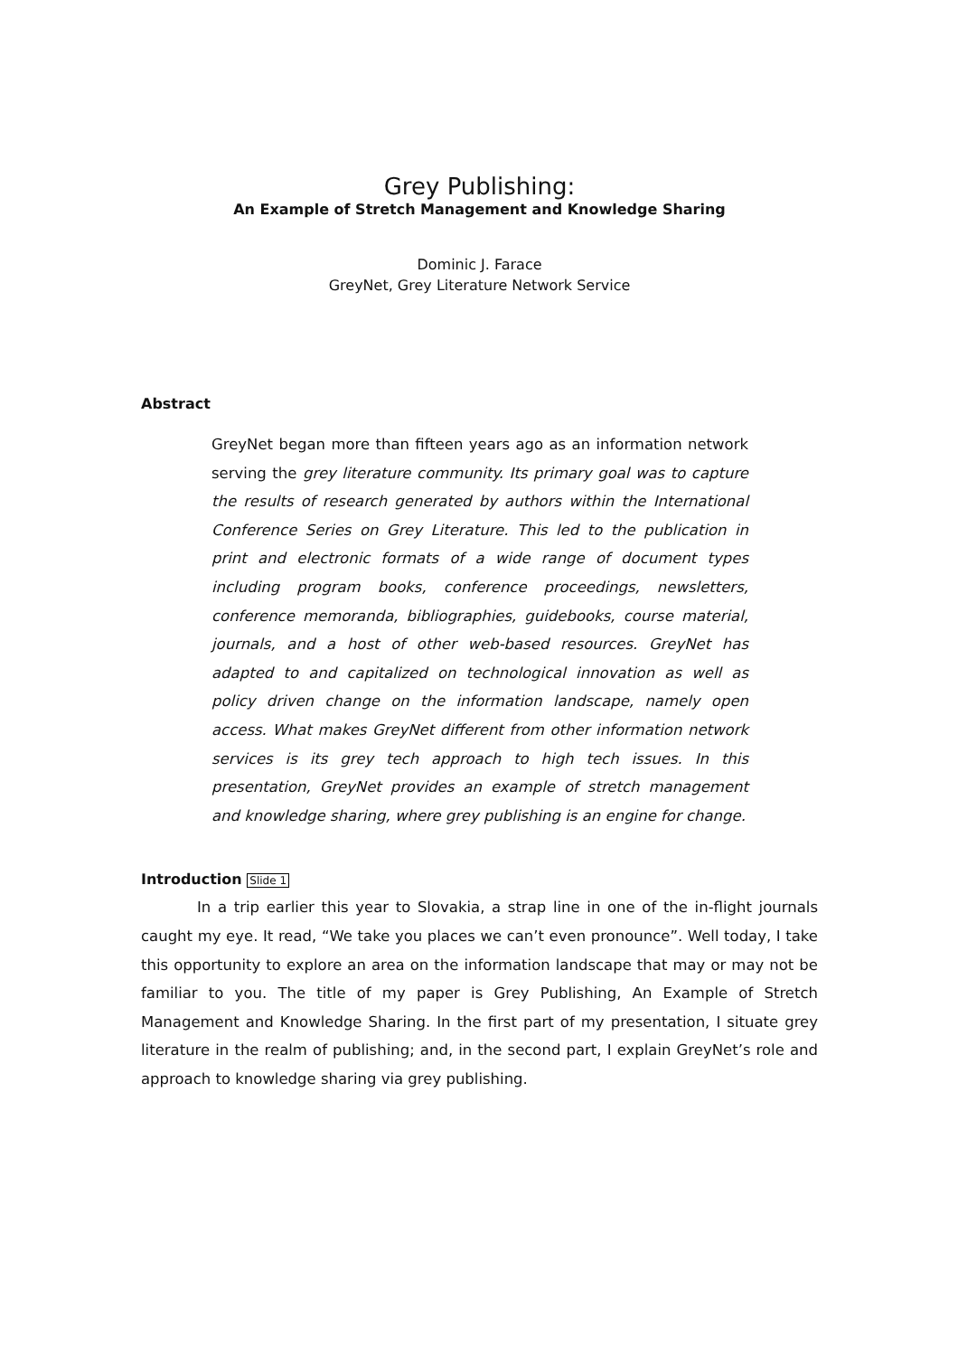Grey Publishing:
An Example of Stretch Management and Knowledge Sharing
Dominic J. Farace
GreyNet, Grey Literature Network Service
Abstract
GreyNet began more than fifteen years ago as an information network serving the grey literature community. Its primary goal was to capture the results of research generated by authors within the International Conference Series on Grey Literature. This led to the publication in print and electronic formats of a wide range of document types including program books, conference proceedings, newsletters, conference memoranda, bibliographies, guidebooks, course material, journals, and a host of other web-based resources. GreyNet has adapted to and capitalized on technological innovation as well as policy driven change on the information landscape, namely open access. What makes GreyNet different from other information network services is its grey tech approach to high tech issues. In this presentation, GreyNet provides an example of stretch management and knowledge sharing, where grey publishing is an engine for change.
Introduction Slide 1
In a trip earlier this year to Slovakia, a strap line in one of the in-flight journals caught my eye. It read, “We take you places we can’t even pronounce”. Well today, I take this opportunity to explore an area on the information landscape that may or may not be familiar to you. The title of my paper is Grey Publishing, An Example of Stretch Management and Knowledge Sharing. In the first part of my presentation, I situate grey literature in the realm of publishing; and, in the second part, I explain GreyNet’s role and approach to knowledge sharing via grey publishing.